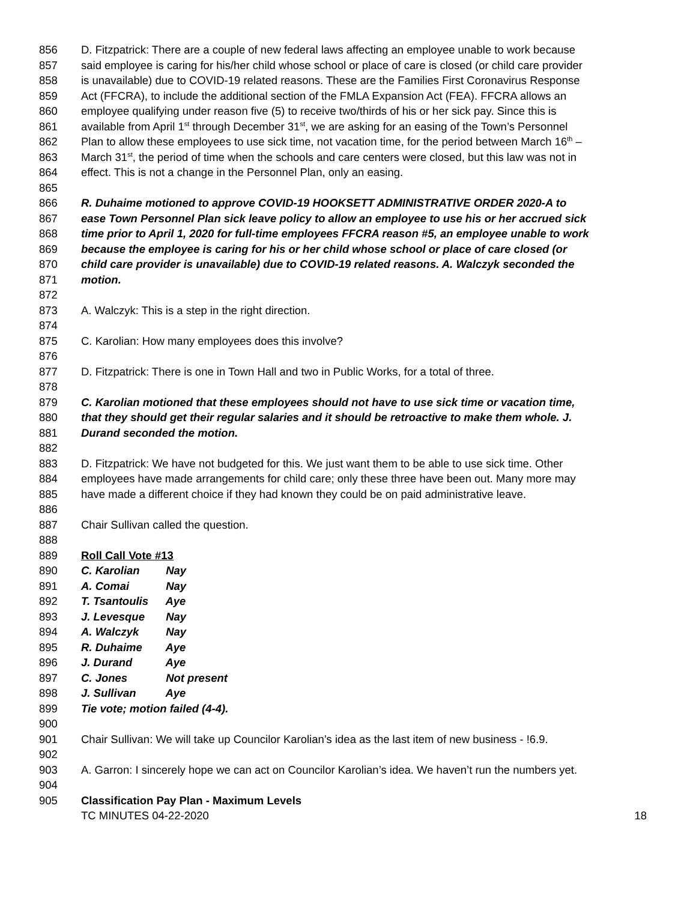856 D. Fitzpatrick: There are a couple of new federal laws affecting an employee unable to work because
857 said employee is caring for his/her child whose school or place of care is closed (or child care provider
858 is unavailable) due to COVID-19 related reasons. These are the Families First Coronavirus Response
859 Act (FFCRA), to include the additional section of the FMLA Expansion Act (FEA). FFCRA allows an
860 employee qualifying under reason five (5) to receive two/thirds of his or her sick pay. Since this is
861 available from April 1<sup>st</sup> through December 31<sup>st</sup>, we are asking for an easing of the Town’s Personnel
862 Plan to allow these employees to use sick time, not vacation time, for the period between March 16<sup>th</sup> –
863 March 31<sup>st</sup>, the period of time when the schools and care centers were closed, but this law was not in
864 effect. This is not a change in the Personnel Plan, only an easing.
865
866 R. Duhaime motioned to approve COVID-19 HOOKSETT ADMINISTRATIVE ORDER 2020-A to
867 ease Town Personnel Plan sick leave policy to allow an employee to use his or her accrued sick
868 time prior to April 1, 2020 for full-time employees FFCRA reason #5, an employee unable to work
869 because the employee is caring for his or her child whose school or place of care closed (or
870 child care provider is unavailable) due to COVID-19 related reasons. A. Walczyk seconded the
871 motion.
872
873 A. Walczyk: This is a step in the right direction.
874
875 C. Karolian: How many employees does this involve?
876
877 D. Fitzpatrick: There is one in Town Hall and two in Public Works, for a total of three.
878
879 C. Karolian motioned that these employees should not have to use sick time or vacation time,
880 that they should get their regular salaries and it should be retroactive to make them whole. J.
881 Durand seconded the motion.
882
883 D. Fitzpatrick: We have not budgeted for this. We just want them to be able to use sick time. Other
884 employees have made arrangements for child care; only these three have been out. Many more may
885 have made a different choice if they had known they could be on paid administrative leave.
886
887 Chair Sullivan called the question.
888
889 Roll Call Vote #13
890 C. Karolian Nay
891 A. Comai Nay
892 T. Tsantoulis Aye
893 J. Levesque Nay
894 A. Walczyk Nay
895 R. Duhaime Aye
896 J. Durand Aye
897 C. Jones Not present
898 J. Sullivan Aye
899 Tie vote; motion failed (4-4).
900
901 Chair Sullivan: We will take up Councilor Karolian’s idea as the last item of new business - !6.9.
902
903 A. Garron: I sincerely hope we can act on Councilor Karolian’s idea. We haven’t run the numbers yet.
904
905 Classification Pay Plan - Maximum Levels
TC MINUTES 04-22-2020 18